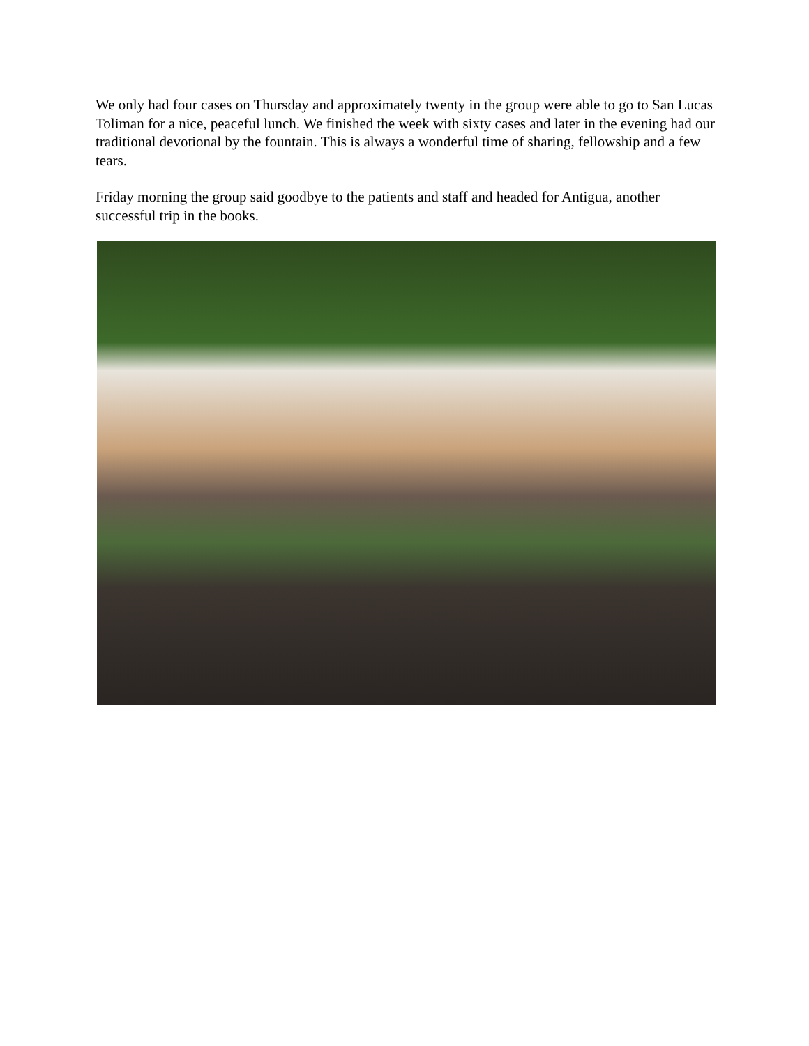We only had four cases on Thursday and approximately twenty in the group were able to go to San Lucas Toliman for a nice, peaceful lunch. We finished the week with sixty cases and later in the evening had our traditional devotional by the fountain. This is always a wonderful time of sharing, fellowship and a few tears.
Friday morning the group said goodbye to the patients and staff and headed for Antigua, another successful trip in the books.